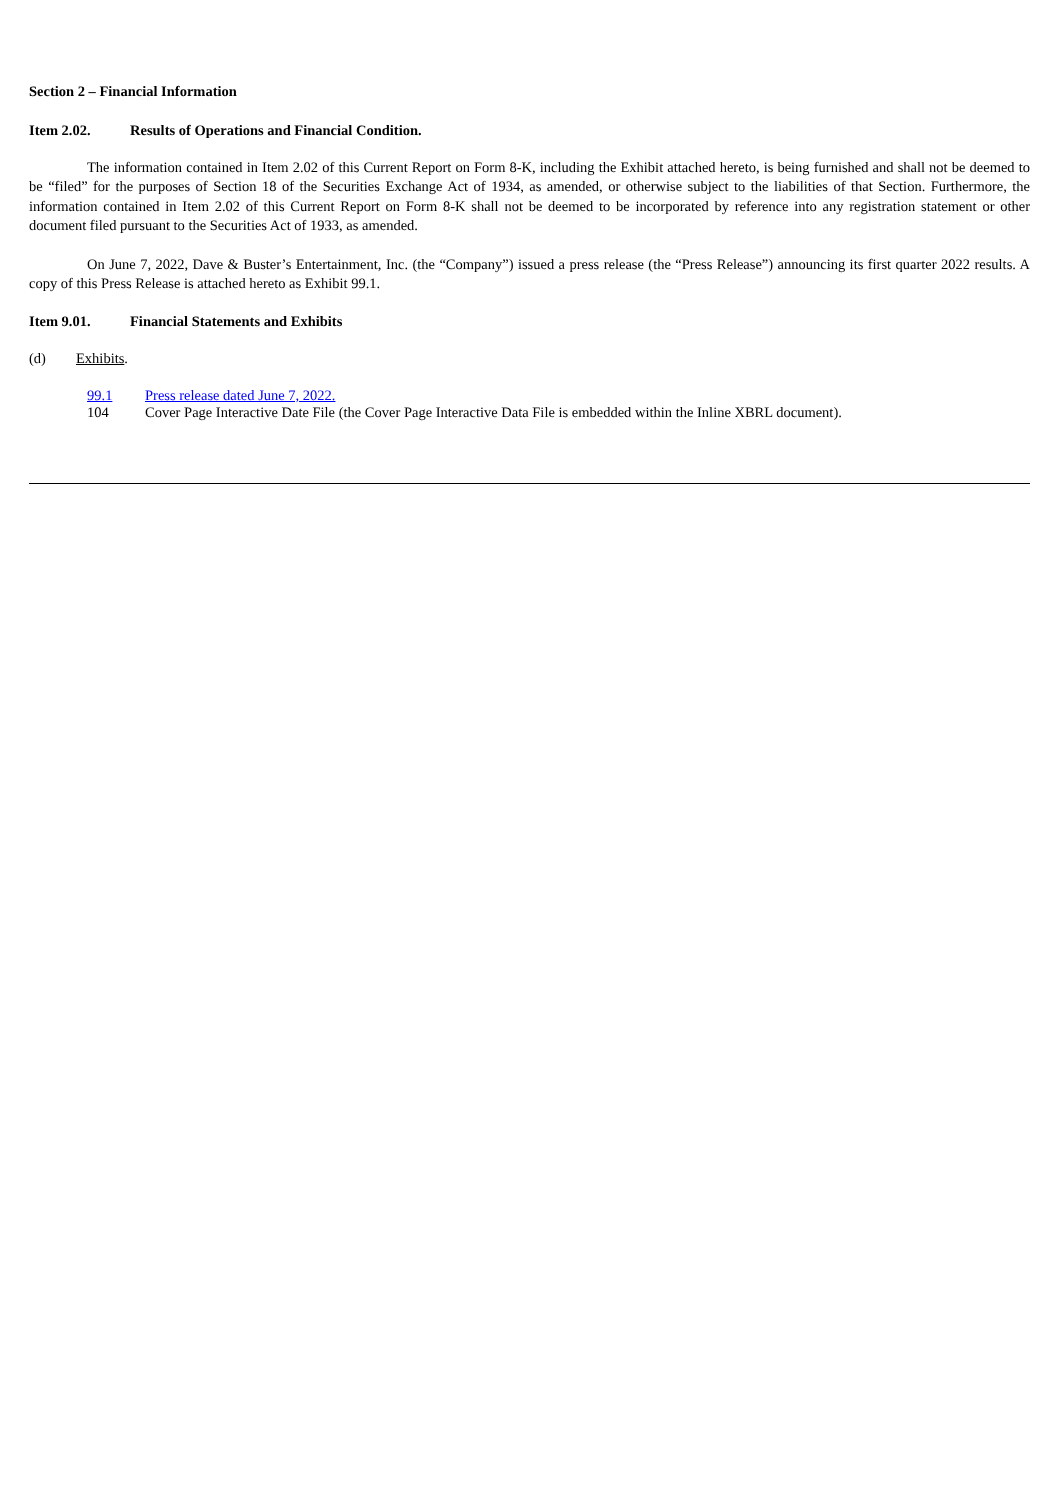Section 2 – Financial Information
Item 2.02. Results of Operations and Financial Condition.
The information contained in Item 2.02 of this Current Report on Form 8-K, including the Exhibit attached hereto, is being furnished and shall not be deemed to be “filed” for the purposes of Section 18 of the Securities Exchange Act of 1934, as amended, or otherwise subject to the liabilities of that Section. Furthermore, the information contained in Item 2.02 of this Current Report on Form 8-K shall not be deemed to be incorporated by reference into any registration statement or other document filed pursuant to the Securities Act of 1933, as amended.
On June 7, 2022, Dave & Buster’s Entertainment, Inc. (the “Company”) issued a press release (the “Press Release”) announcing its first quarter 2022 results. A copy of this Press Release is attached hereto as Exhibit 99.1.
Item 9.01. Financial Statements and Exhibits
(d) Exhibits.
99.1 Press release dated June 7, 2022.
104 Cover Page Interactive Date File (the Cover Page Interactive Data File is embedded within the Inline XBRL document).